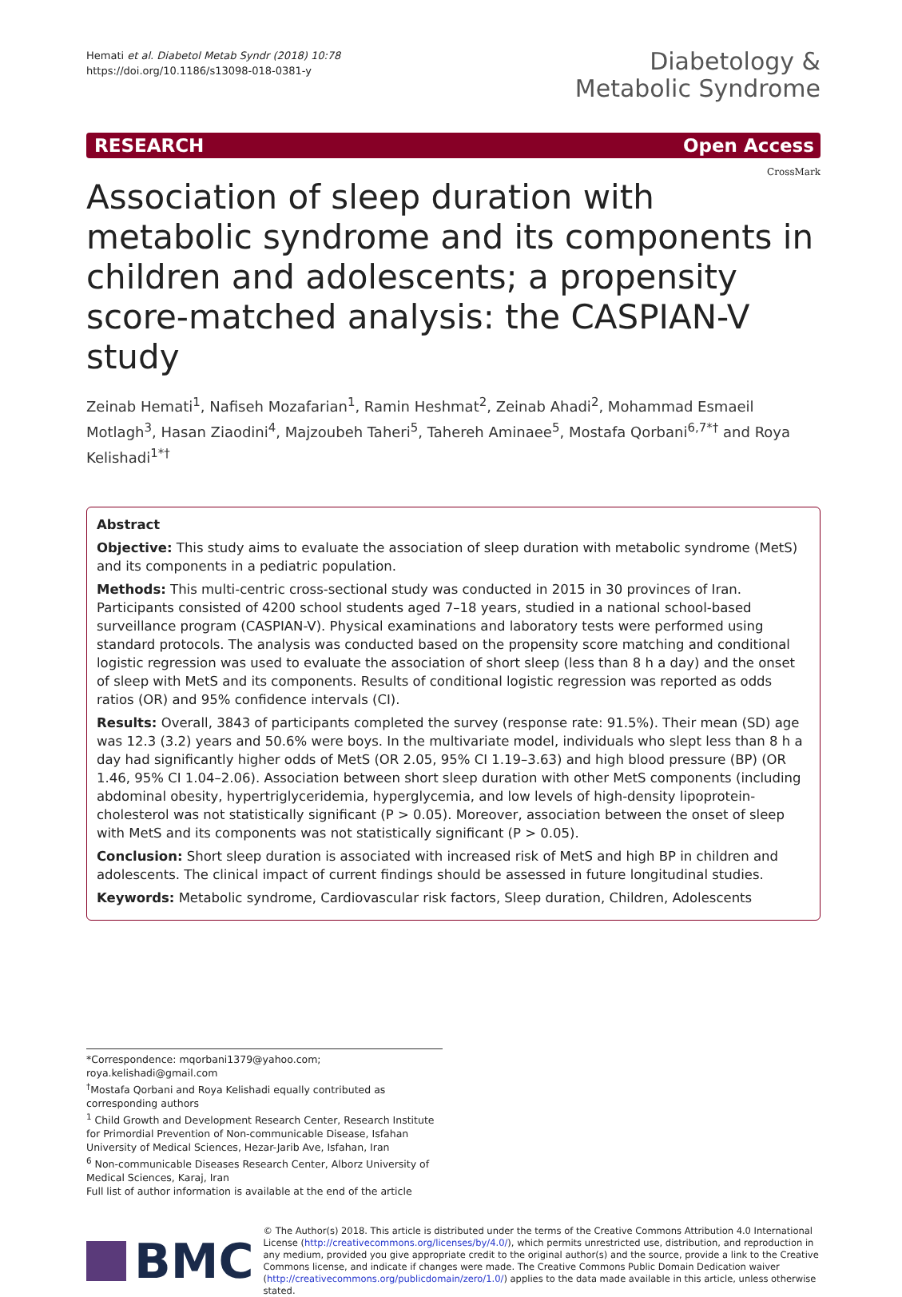Hemati et al. Diabetol Metab Syndr (2018) 10:78
https://doi.org/10.1186/s13098-018-0381-y
Diabetology &
Metabolic Syndrome
RESEARCH Open Access
CrossMark
Association of sleep duration with metabolic syndrome and its components in children and adolescents; a propensity score-matched analysis: the CASPIAN-V study
Zeinab Hemati<sup>1</sup>, Nafiseh Mozafarian<sup>1</sup>, Ramin Heshmat<sup>2</sup>, Zeinab Ahadi<sup>2</sup>, Mohammad Esmaeil Motlagh<sup>3</sup>, Hasan Ziaodini<sup>4</sup>, Majzoubeh Taheri<sup>5</sup>, Tahereh Aminaee<sup>5</sup>, Mostafa Qorbani<sup>6,7*†</sup> and Roya Kelishadi<sup>1*†</sup>
Abstract
Objective: This study aims to evaluate the association of sleep duration with metabolic syndrome (MetS) and its components in a pediatric population.
Methods: This multi-centric cross-sectional study was conducted in 2015 in 30 provinces of Iran. Participants consisted of 4200 school students aged 7–18 years, studied in a national school-based surveillance program (CASPIAN-V). Physical examinations and laboratory tests were performed using standard protocols. The analysis was conducted based on the propensity score matching and conditional logistic regression was used to evaluate the association of short sleep (less than 8 h a day) and the onset of sleep with MetS and its components. Results of conditional logistic regression was reported as odds ratios (OR) and 95% confidence intervals (CI).
Results: Overall, 3843 of participants completed the survey (response rate: 91.5%). Their mean (SD) age was 12.3 (3.2) years and 50.6% were boys. In the multivariate model, individuals who slept less than 8 h a day had significantly higher odds of MetS (OR 2.05, 95% CI 1.19–3.63) and high blood pressure (BP) (OR 1.46, 95% CI 1.04–2.06). Association between short sleep duration with other MetS components (including abdominal obesity, hypertriglyceridemia, hyperglycemia, and low levels of high-density lipoprotein-cholesterol was not statistically significant (P > 0.05). Moreover, association between the onset of sleep with MetS and its components was not statistically significant (P > 0.05).
Conclusion: Short sleep duration is associated with increased risk of MetS and high BP in children and adolescents. The clinical impact of current findings should be assessed in future longitudinal studies.
Keywords: Metabolic syndrome, Cardiovascular risk factors, Sleep duration, Children, Adolescents
*Correspondence: mqorbani1379@yahoo.com; roya.kelishadi@gmail.com
<sup>†</sup> Mostafa Qorbani and Roya Kelishadi equally contributed as corresponding authors
<sup>1</sup> Child Growth and Development Research Center, Research Institute for Primordial Prevention of Non-communicable Disease, Isfahan University of Medical Sciences, Hezar-Jarib Ave, Isfahan, Iran
<sup>6</sup> Non-communicable Diseases Research Center, Alborz University of Medical Sciences, Karaj, Iran
Full list of author information is available at the end of the article
BMC
© The Author(s) 2018. This article is distributed under the terms of the Creative Commons Attribution 4.0 International License (http://creativecommons.org/licenses/by/4.0/), which permits unrestricted use, distribution, and reproduction in any medium, provided you give appropriate credit to the original author(s) and the source, provide a link to the Creative Commons license, and indicate if changes were made. The Creative Commons Public Domain Dedication waiver (http://creativecommons.org/publicdomain/zero/1.0/) applies to the data made available in this article, unless otherwise stated.